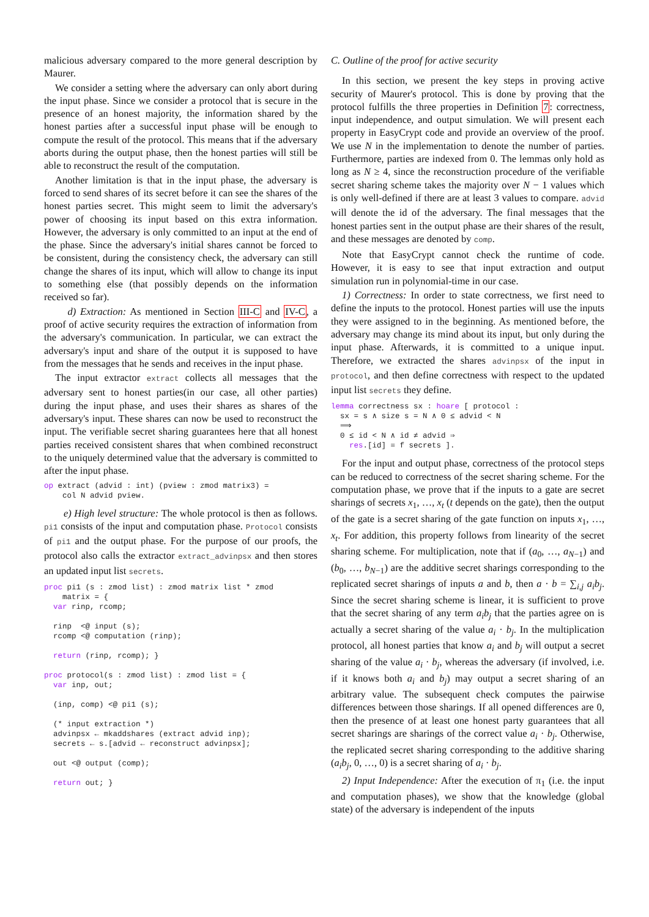malicious adversary compared to the more general description by Maurer.
We consider a setting where the adversary can only abort during the input phase. Since we consider a protocol that is secure in the presence of an honest majority, the information shared by the honest parties after a successful input phase will be enough to compute the result of the protocol. This means that if the adversary aborts during the output phase, then the honest parties will still be able to reconstruct the result of the computation.
Another limitation is that in the input phase, the adversary is forced to send shares of its secret before it can see the shares of the honest parties secret. This might seem to limit the adversary's power of choosing its input based on this extra information. However, the adversary is only committed to an input at the end of the phase. Since the adversary's initial shares cannot be forced to be consistent, during the consistency check, the adversary can still change the shares of its input, which will allow to change its input to something else (that possibly depends on the information received so far).
d) Extraction: As mentioned in Section III-C and IV-C, a proof of active security requires the extraction of information from the adversary's communication. In particular, we can extract the adversary's input and share of the output it is supposed to have from the messages that he sends and receives in the input phase.
The input extractor extract collects all messages that the adversary sent to honest parties(in our case, all other parties) during the input phase, and uses their shares as shares of the adversary's input. These shares can now be used to reconstruct the input. The verifiable secret sharing guarantees here that all honest parties received consistent shares that when combined reconstruct to the uniquely determined value that the adversary is committed to after the input phase.
op extract (advid : int) (pview : zmod matrix3) =
    col N advid pview.
e) High level structure: The whole protocol is then as follows. pi1 consists of the input and computation phase. Protocol consists of pi1 and the output phase. For the purpose of our proofs, the protocol also calls the extractor extract_advinpsx and then stores an updated input list secrets.
proc pi1 (s : zmod list) : zmod matrix list * zmod
    matrix = {
  var rinp, rcomp;

  rinp  <@ input (s);
  rcomp <@ computation (rinp);

  return (rinp, rcomp); }

proc protocol(s : zmod list) : zmod list = {
  var inp, out;

  (inp, comp) <@ pi1 (s);

  (* input extraction *)
  advinpsx ← mkaddshares (extract advid inp);
  secrets ← s.[advid ← reconstruct advinpsx];

  out <@ output (comp);

  return out; }
C. Outline of the proof for active security
In this section, we present the key steps in proving active security of Maurer's protocol. This is done by proving that the protocol fulfills the three properties in Definition 7: correctness, input independence, and output simulation. We will present each property in EasyCrypt code and provide an overview of the proof. We use N in the implementation to denote the number of parties. Furthermore, parties are indexed from 0. The lemmas only hold as long as N ≥ 4, since the reconstruction procedure of the verifiable secret sharing scheme takes the majority over N − 1 values which is only well-defined if there are at least 3 values to compare. advid will denote the id of the adversary. The final messages that the honest parties sent in the output phase are their shares of the result, and these messages are denoted by comp.
Note that EasyCrypt cannot check the runtime of code. However, it is easy to see that input extraction and output simulation run in polynomial-time in our case.
1) Correctness: In order to state correctness, we first need to define the inputs to the protocol. Honest parties will use the inputs they were assigned to in the beginning. As mentioned before, the adversary may change its mind about its input, but only during the input phase. Afterwards, it is committed to a unique input. Therefore, we extracted the shares advinpsx of the input in protocol, and then define correctness with respect to the updated input list secrets they define.
lemma correctness sx : hoare [ protocol :
  sx = s ∧ size s = N ∧ 0 ≤ advid < N
  ⟹
  0 ≤ id < N ∧ id ≠ advid ⇒
    res.[id] = f secrets ].
For the input and output phase, correctness of the protocol steps can be reduced to correctness of the secret sharing scheme. For the computation phase, we prove that if the inputs to a gate are secret sharings of secrets x<sub>1</sub>, …, x<sub>t</sub> (t depends on the gate), then the output of the gate is a secret sharing of the gate function on inputs x<sub>1</sub>, …, x<sub>t</sub>. For addition, this property follows from linearity of the secret sharing scheme. For multiplication, note that if (a<sub>0</sub>, …, a<sub>N−1</sub>) and (b<sub>0</sub>, …, b<sub>N−1</sub>) are the additive secret sharings corresponding to the replicated secret sharings of inputs a and b, then a · b = ∑<sub>i,j</sub> a<sub>i</sub>b<sub>j</sub>. Since the secret sharing scheme is linear, it is sufficient to prove that the secret sharing of any term a<sub>i</sub>b<sub>j</sub> that the parties agree on is actually a secret sharing of the value a<sub>i</sub> · b<sub>j</sub>. In the multiplication protocol, all honest parties that know a<sub>i</sub> and b<sub>j</sub> will output a secret sharing of the value a<sub>i</sub> · b<sub>j</sub>, whereas the adversary (if involved, i.e. if it knows both a<sub>i</sub> and b<sub>j</sub>) may output a secret sharing of an arbitrary value. The subsequent check computes the pairwise differences between those sharings. If all opened differences are 0, then the presence of at least one honest party guarantees that all secret sharings are sharings of the correct value a<sub>i</sub> · b<sub>j</sub>. Otherwise, the replicated secret sharing corresponding to the additive sharing (a<sub>i</sub>b<sub>j</sub>, 0, …, 0) is a secret sharing of a<sub>i</sub> · b<sub>j</sub>.
2) Input Independence: After the execution of π<sub>1</sub> (i.e. the input and computation phases), we show that the knowledge (global state) of the adversary is independent of the inputs